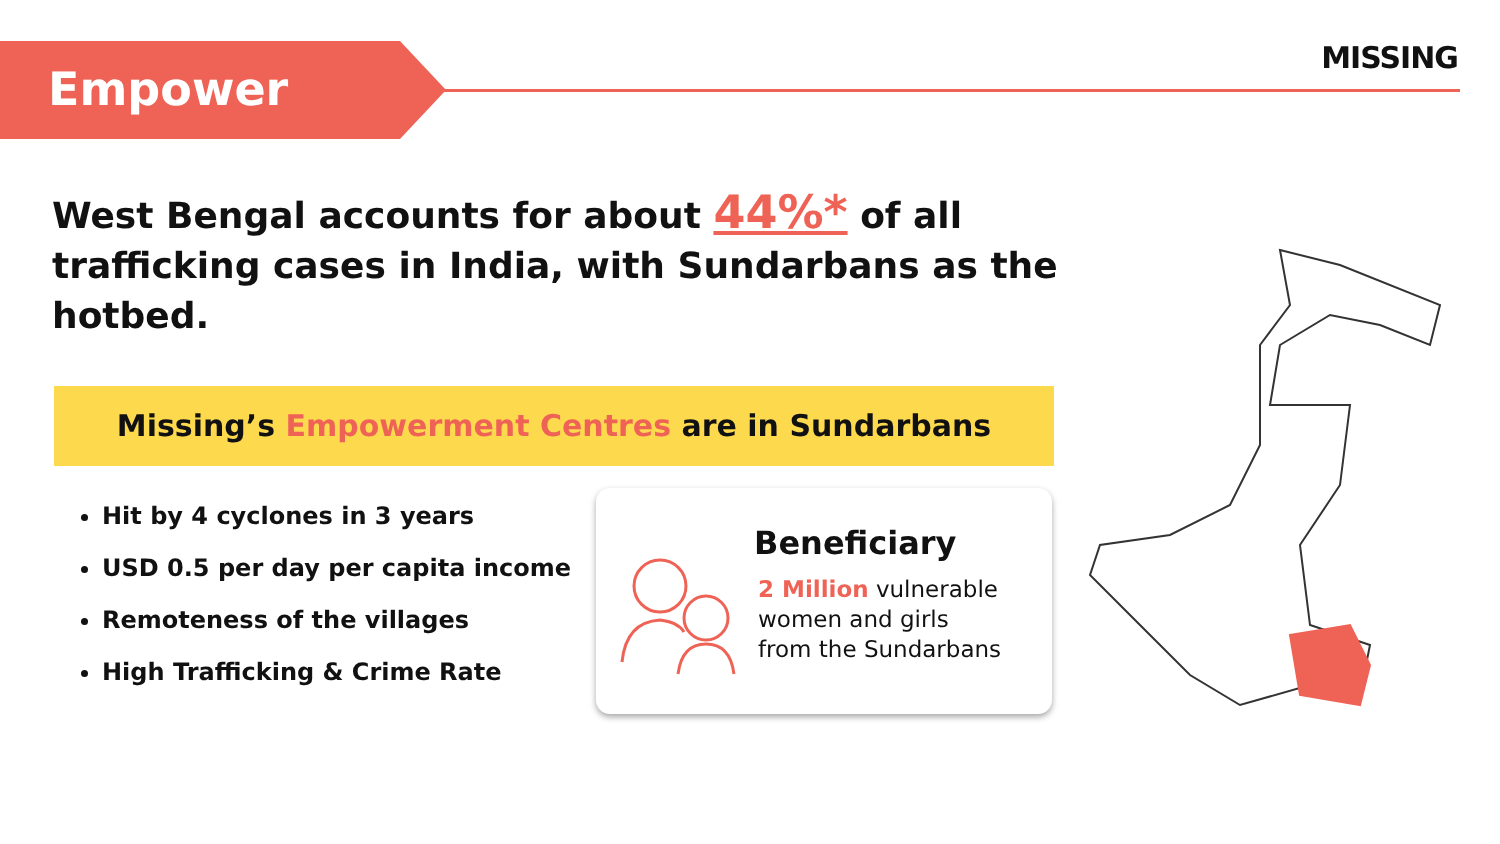Empower
MISSING
West Bengal accounts for about 44%* of all trafficking cases in India, with Sundarbans as the hotbed.
Missing’s Empowerment Centres are in Sundarbans
Hit by 4 cyclones in 3 years
USD 0.5 per day per capita income
Remoteness of the villages
High Trafficking & Crime Rate
Beneficiary
2 Million vulnerable
women and girls
from the Sundarbans